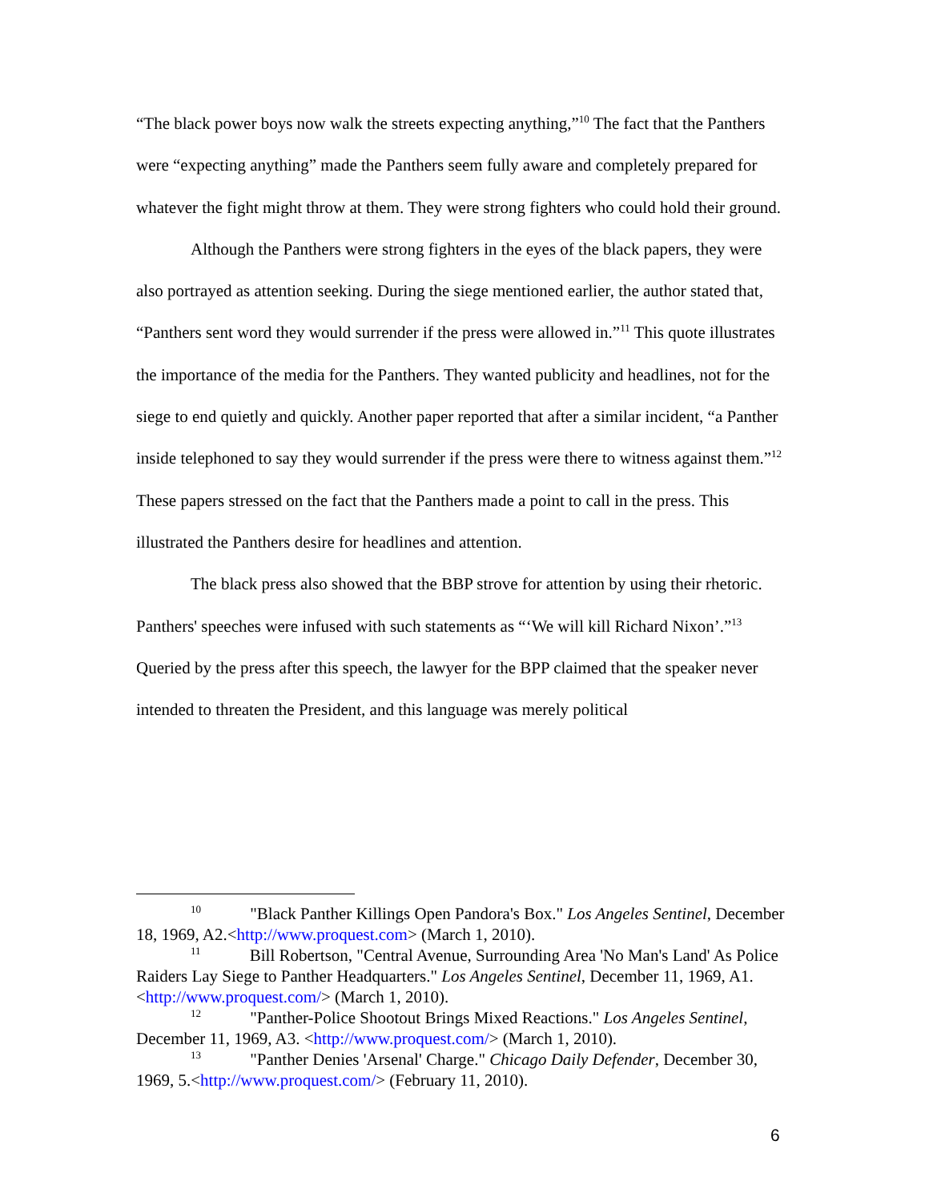“The black power boys now walk the streets expecting anything,”<sup>10</sup> The fact that the Panthers were “expecting anything” made the Panthers seem fully aware and completely prepared for whatever the fight might throw at them. They were strong fighters who could hold their ground.
Although the Panthers were strong fighters in the eyes of the black papers, they were also portrayed as attention seeking. During the siege mentioned earlier, the author stated that, “Panthers sent word they would surrender if the press were allowed in.”<sup>11</sup> This quote illustrates the importance of the media for the Panthers. They wanted publicity and headlines, not for the siege to end quietly and quickly. Another paper reported that after a similar incident, “a Panther inside telephoned to say they would surrender if the press were there to witness against them.”<sup>12</sup> These papers stressed on the fact that the Panthers made a point to call in the press. This illustrated the Panthers desire for headlines and attention.
The black press also showed that the BBP strove for attention by using their rhetoric. Panthers' speeches were infused with such statements as “‘We will kill Richard Nixon’.”<sup>13</sup> Queried by the press after this speech, the lawyer for the BPP claimed that the speaker never intended to threaten the President, and this language was merely political
<sup>10</sup> "Black Panther Killings Open Pandora's Box." Los Angeles Sentinel, December 18, 1969, A2.<http://www.proquest.com> (March 1, 2010).
<sup>11</sup> Bill Robertson, "Central Avenue, Surrounding Area 'No Man's Land' As Police Raiders Lay Siege to Panther Headquarters." Los Angeles Sentinel, December 11, 1969, A1. <http://www.proquest.com/> (March 1, 2010).
<sup>12</sup> "Panther-Police Shootout Brings Mixed Reactions." Los Angeles Sentinel, December 11, 1969, A3. <http://www.proquest.com/> (March 1, 2010).
<sup>13</sup> "Panther Denies 'Arsenal' Charge." Chicago Daily Defender, December 30, 1969, 5.<http://www.proquest.com/> (February 11, 2010).
6